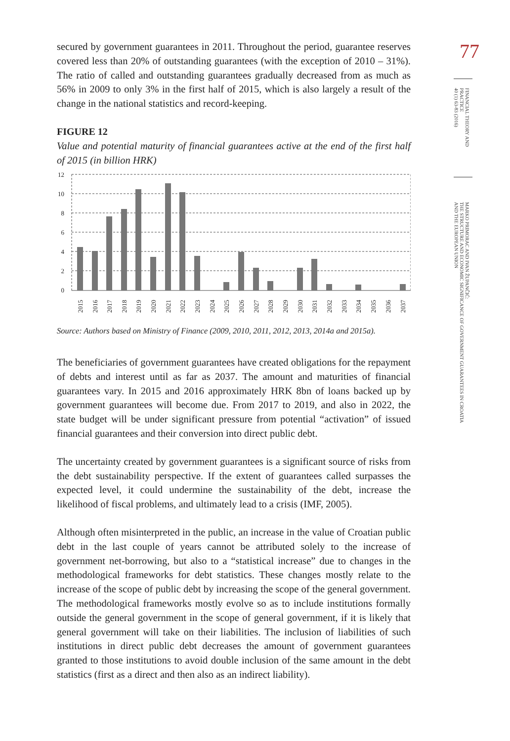secured by government guarantees in 2011. Throughout the period, guarantee reserves covered less than 20% of outstanding guarantees (with the exception of 2010 – 31%). The ratio of called and outstanding guarantees gradually decreased from as much as 56% in 2009 to only 3% in the first half of 2015, which is also largely a result of the change in the national statistics and record-keeping.
FIGURE 12
Value and potential maturity of financial guarantees active at the end of the first half of 2015 (in billion HRK)
12
10
8
6
4
2
0
2015
2016
2017
2018
2019
2020
2021
2022
2023
2024
2025
2026
2027
2028
2029
2030
2031
2032
2033
2034
2035
2036
2037
Source: Authors based on Ministry of Finance (2009, 2010, 2011, 2012, 2013, 2014a and 2015a).
The beneficiaries of government guarantees have created obligations for the repayment of debts and interest until as far as 2037. The amount and maturities of financial guarantees vary. In 2015 and 2016 approximately HRK 8bn of loans backed up by government guarantees will become due. From 2017 to 2019, and also in 2022, the state budget will be under significant pressure from potential “activation” of issued financial guarantees and their conversion into direct public debt.
The uncertainty created by government guarantees is a significant source of risks from the debt sustainability perspective. If the extent of guarantees called surpasses the expected level, it could undermine the sustainability of the debt, increase the likelihood of fiscal problems, and ultimately lead to a crisis (IMF, 2005).
Although often misinterpreted in the public, an increase in the value of Croatian public debt in the last couple of years cannot be attributed solely to the increase of government net-borrowing, but also to a “statistical increase” due to changes in the methodological frameworks for debt statistics. These changes mostly relate to the increase of the scope of public debt by increasing the scope of the general government. The methodological frameworks mostly evolve so as to include institutions formally outside the general government in the scope of general government, if it is likely that general government will take on their liabilities. The inclusion of liabilities of such institutions in direct public debt decreases the amount of government guarantees granted to those institutions to avoid double inclusion of the same amount in the debt statistics (first as a direct and then also as an indirect liability).
77
FINANCIAL THEORY AND PRACTICE
40 (1) 63-83 (2016)
MARKO PRIMORAC AND IVAN ŽUPANČIĆ:
THE STRUCTURE AND ECONOMIC SIGNIFICANCE OF GOVERNMENT GUARANTEES IN CROATIA
AND THE EUROPEAN UNION